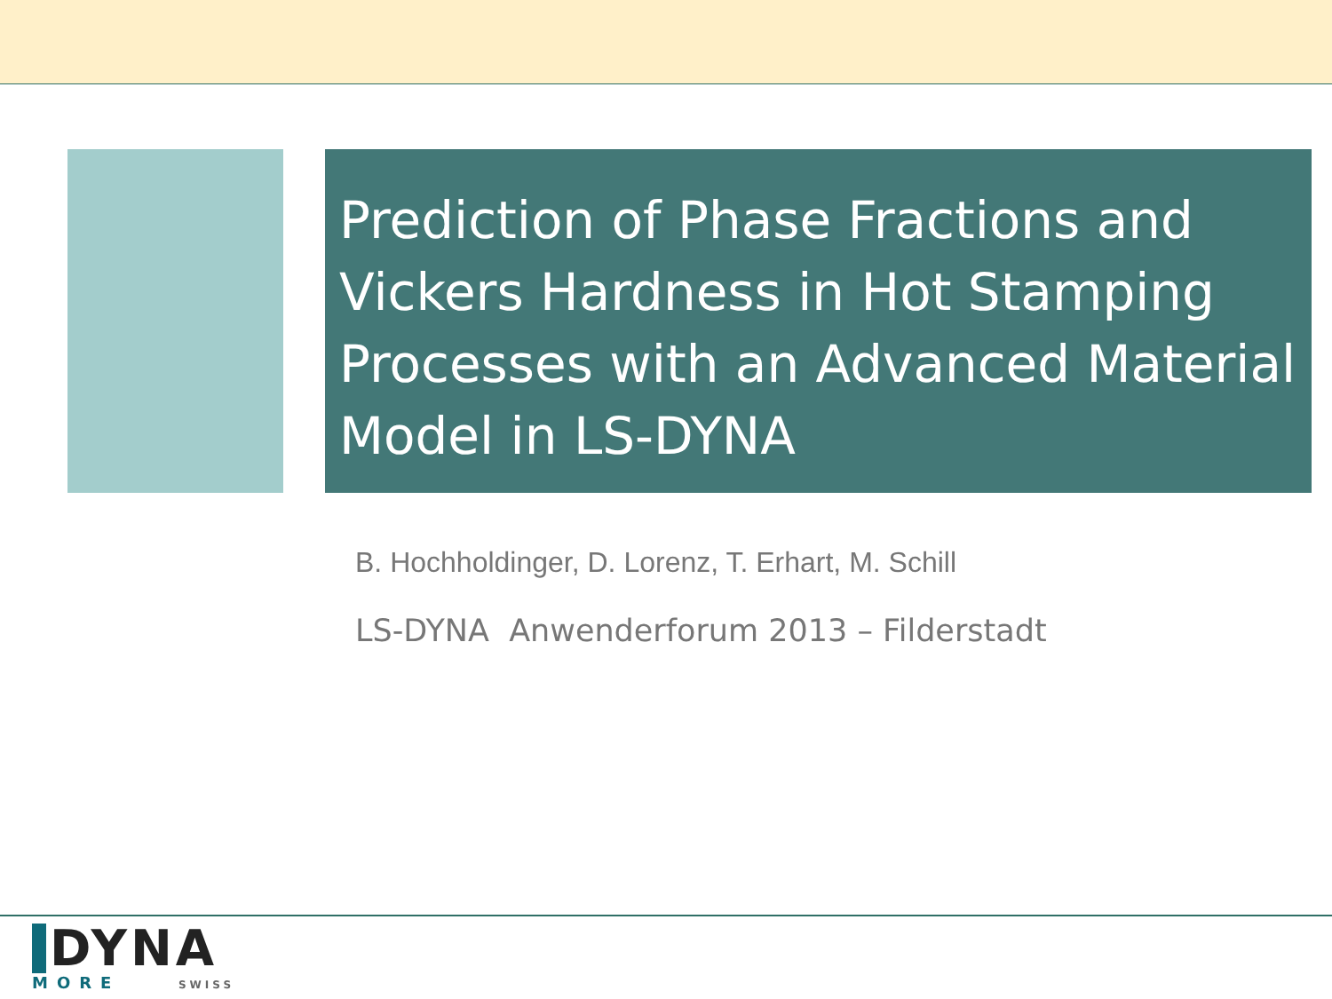Prediction of Phase Fractions and Vickers Hardness in Hot Stamping Processes with an Advanced Material Model in LS-DYNA
B. Hochholdinger, D. Lorenz, T. Erhart, M. Schill
LS-DYNA Anwenderforum 2013 – Filderstadt
DYNA
MORE SWISS